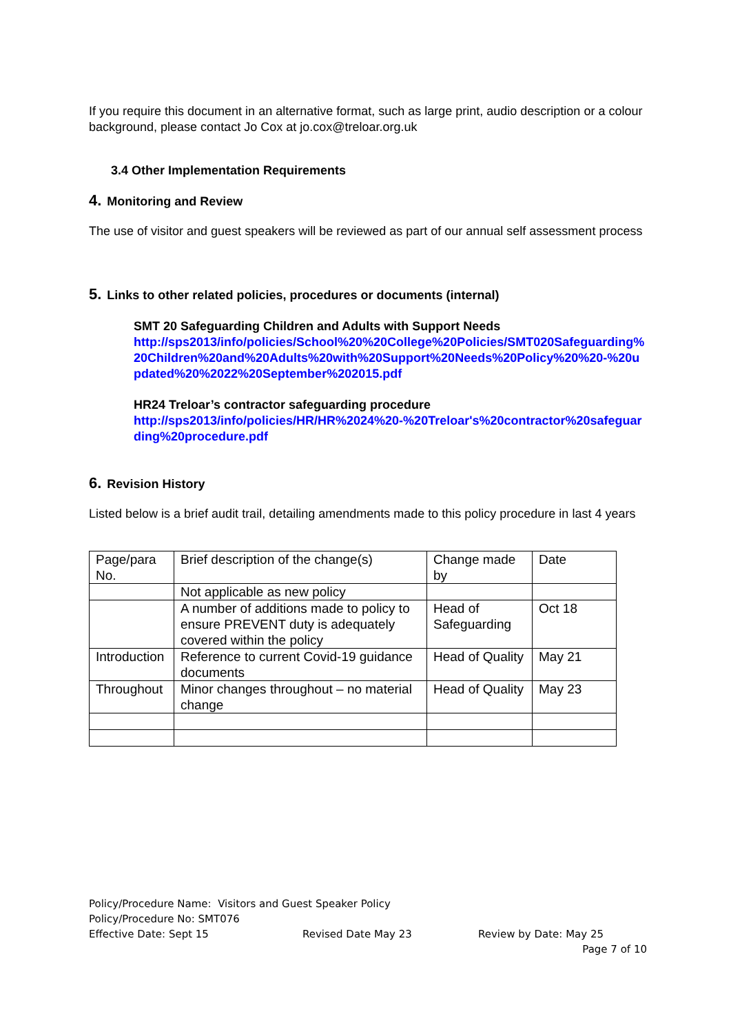If you require this document in an alternative format, such as large print, audio description or a colour background, please contact Jo Cox at jo.cox@treloar.org.uk
3.4 Other Implementation Requirements
4. Monitoring and Review
The use of visitor and guest speakers will be reviewed as part of our annual self assessment process
5. Links to other related policies, procedures or documents (internal)
SMT 20 Safeguarding Children and Adults with Support Needs
http://sps2013/info/policies/School%20%20College%20Policies/SMT020Safeguarding%20Children%20and%20Adults%20with%20Support%20Needs%20Policy%20%20-%20updated%20%2022%20September%202015.pdf
HR24 Treloar’s contractor safeguarding procedure
http://sps2013/info/policies/HR/HR%2024%20-%20Treloar's%20contractor%20safeguarding%20procedure.pdf
6. Revision History
Listed below is a brief audit trail, detailing amendments made to this policy procedure in last 4 years
| Page/para No. | Brief description of the change(s) | Change made by | Date |
| | Not applicable as new policy | | |
| | A number of additions made to policy to ensure PREVENT duty is adequately covered within the policy | Head of Safeguarding | Oct 18 |
| Introduction | Reference to current Covid-19 guidance documents | Head of Quality | May 21 |
| Throughout | Minor changes throughout – no material change | Head of Quality | May 23 |
Policy/Procedure Name: Visitors and Guest Speaker Policy
Policy/Procedure No: SMT076
Effective Date: Sept 15 Revised Date May 23 Review by Date: May 25
Page 7 of 10